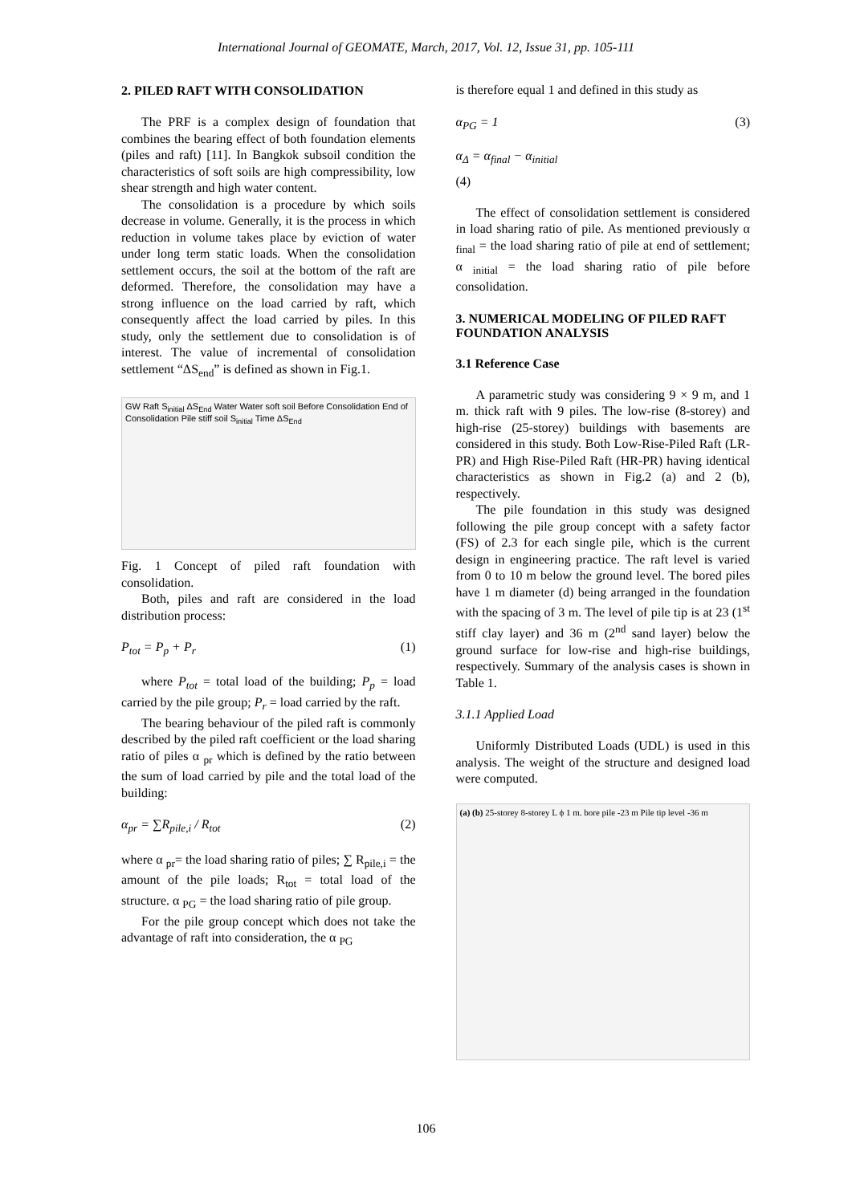International Journal of GEOMATE, March, 2017, Vol. 12, Issue 31, pp. 105-111
2. PILED RAFT WITH CONSOLIDATION
The PRF is a complex design of foundation that combines the bearing effect of both foundation elements (piles and raft) [11]. In Bangkok subsoil condition the characteristics of soft soils are high compressibility, low shear strength and high water content.
The consolidation is a procedure by which soils decrease in volume. Generally, it is the process in which reduction in volume takes place by eviction of water under long term static loads. When the consolidation settlement occurs, the soil at the bottom of the raft are deformed. Therefore, the consolidation may have a strong influence on the load carried by raft, which consequently affect the load carried by piles. In this study, only the settlement due to consolidation is of interest. The value of incremental of consolidation settlement “ΔS<sub>end</sub>” is defined as shown in Fig.1.
GW Raft S<sub>initial</sub> ΔS<sub>End</sub> Water Water soft soil Before Consolidation End of Consolidation Pile stiff soil S<sub>initial</sub> Time ΔS<sub>End</sub>
Fig. 1 Concept of piled raft foundation with consolidation.
Both, piles and raft are considered in the load distribution process:
P<sub>tot</sub> = P<sub>p</sub> + P<sub>r</sub> (1)
where P<sub>tot</sub> = total load of the building; P<sub>p</sub> = load carried by the pile group; P<sub>r</sub> = load carried by the raft.
The bearing behaviour of the piled raft is commonly described by the piled raft coefficient or the load sharing ratio of piles α <sub>pr</sub> which is defined by the ratio between the sum of load carried by pile and the total load of the building:
α<sub>pr</sub> = ∑R<sub>pile,i</sub> / R<sub>tot</sub> (2)
where α <sub>pr</sub>= the load sharing ratio of piles; ∑ R<sub>pile,i</sub> = the amount of the pile loads; R<sub>tot</sub> = total load of the structure. α <sub>PG</sub> = the load sharing ratio of pile group.
For the pile group concept which does not take the advantage of raft into consideration, the α <sub>PG</sub>
is therefore equal 1 and defined in this study as
α<sub>PG</sub> = 1 (3)
α<sub>Δ</sub> = α<sub>final</sub> − α<sub>initial</sub>
(4)
The effect of consolidation settlement is considered in load sharing ratio of pile. As mentioned previously α <sub>final</sub> = the load sharing ratio of pile at end of settlement; α <sub>initial</sub> = the load sharing ratio of pile before consolidation.
3. NUMERICAL MODELING OF PILED RAFT FOUNDATION ANALYSIS
3.1 Reference Case
A parametric study was considering 9 × 9 m, and 1 m. thick raft with 9 piles. The low-rise (8-storey) and high-rise (25-storey) buildings with basements are considered in this study. Both Low-Rise-Piled Raft (LR-PR) and High Rise-Piled Raft (HR-PR) having identical characteristics as shown in Fig.2 (a) and 2 (b), respectively.
The pile foundation in this study was designed following the pile group concept with a safety factor (FS) of 2.3 for each single pile, which is the current design in engineering practice. The raft level is varied from 0 to 10 m below the ground level. The bored piles have 1 m diameter (d) being arranged in the foundation with the spacing of 3 m. The level of pile tip is at 23 (1<sup>st</sup> stiff clay layer) and 36 m (2<sup>nd</sup> sand layer) below the ground surface for low-rise and high-rise buildings, respectively. Summary of the analysis cases is shown in Table 1.
3.1.1 Applied Load
Uniformly Distributed Loads (UDL) is used in this analysis. The weight of the structure and designed load were computed.
(a) (b) 25-storey 8-storey L ϕ 1 m. bore pile -23 m Pile tip level -36 m
106